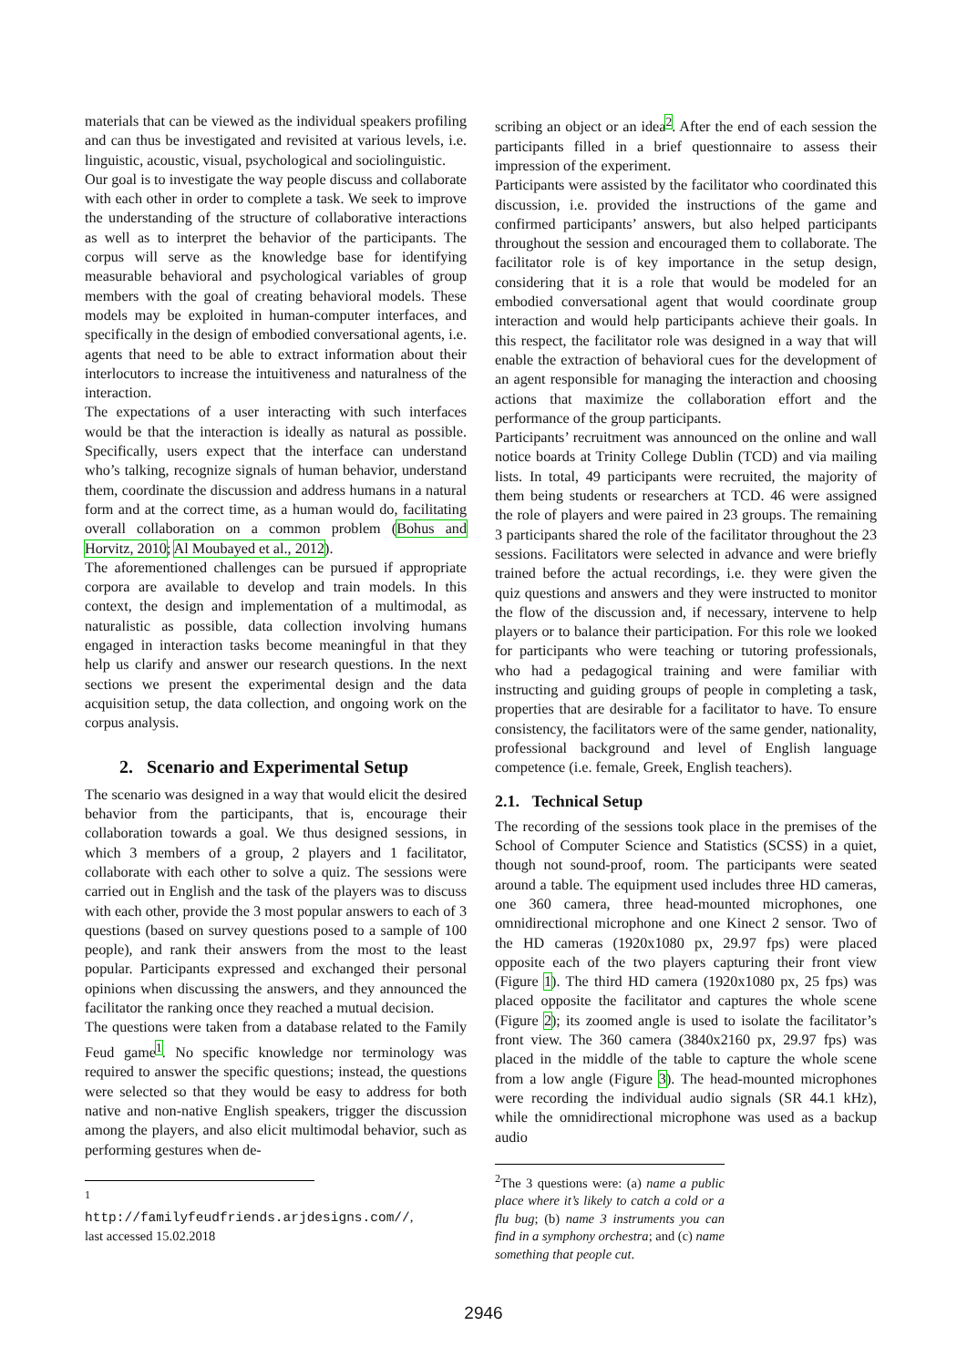materials that can be viewed as the individual speakers profiling and can thus be investigated and revisited at various levels, i.e. linguistic, acoustic, visual, psychological and sociolinguistic.
Our goal is to investigate the way people discuss and collaborate with each other in order to complete a task. We seek to improve the understanding of the structure of collaborative interactions as well as to interpret the behavior of the participants. The corpus will serve as the knowledge base for identifying measurable behavioral and psychological variables of group members with the goal of creating behavioral models. These models may be exploited in human-computer interfaces, and specifically in the design of embodied conversational agents, i.e. agents that need to be able to extract information about their interlocutors to increase the intuitiveness and naturalness of the interaction.
The expectations of a user interacting with such interfaces would be that the interaction is ideally as natural as possible. Specifically, users expect that the interface can understand who’s talking, recognize signals of human behavior, understand them, coordinate the discussion and address humans in a natural form and at the correct time, as a human would do, facilitating overall collaboration on a common problem (Bohus and Horvitz, 2010; Al Moubayed et al., 2012).
The aforementioned challenges can be pursued if appropriate corpora are available to develop and train models. In this context, the design and implementation of a multimodal, as naturalistic as possible, data collection involving humans engaged in interaction tasks become meaningful in that they help us clarify and answer our research questions. In the next sections we present the experimental design and the data acquisition setup, the data collection, and ongoing work on the corpus analysis.
2. Scenario and Experimental Setup
The scenario was designed in a way that would elicit the desired behavior from the participants, that is, encourage their collaboration towards a goal. We thus designed sessions, in which 3 members of a group, 2 players and 1 facilitator, collaborate with each other to solve a quiz. The sessions were carried out in English and the task of the players was to discuss with each other, provide the 3 most popular answers to each of 3 questions (based on survey questions posed to a sample of 100 people), and rank their answers from the most to the least popular. Participants expressed and exchanged their personal opinions when discussing the answers, and they announced the facilitator the ranking once they reached a mutual decision.
The questions were taken from a database related to the Family Feud game<sup>1</sup>. No specific knowledge nor terminology was required to answer the specific questions; instead, the questions were selected so that they would be easy to address for both native and non-native English speakers, trigger the discussion among the players, and also elicit multimodal behavior, such as performing gestures when de-
<sup>1</sup> http://familyfeudfriends.arjdesigns.com//, last accessed 15.02.2018
scribing an object or an idea<sup>2</sup>. After the end of each session the participants filled in a brief questionnaire to assess their impression of the experiment.
Participants were assisted by the facilitator who coordinated this discussion, i.e. provided the instructions of the game and confirmed participants’ answers, but also helped participants throughout the session and encouraged them to collaborate. The facilitator role is of key importance in the setup design, considering that it is a role that would be modeled for an embodied conversational agent that would coordinate group interaction and would help participants achieve their goals. In this respect, the facilitator role was designed in a way that will enable the extraction of behavioral cues for the development of an agent responsible for managing the interaction and choosing actions that maximize the collaboration effort and the performance of the group participants.
Participants’ recruitment was announced on the online and wall notice boards at Trinity College Dublin (TCD) and via mailing lists. In total, 49 participants were recruited, the majority of them being students or researchers at TCD. 46 were assigned the role of players and were paired in 23 groups. The remaining 3 participants shared the role of the facilitator throughout the 23 sessions. Facilitators were selected in advance and were briefly trained before the actual recordings, i.e. they were given the quiz questions and answers and they were instructed to monitor the flow of the discussion and, if necessary, intervene to help players or to balance their participation. For this role we looked for participants who were teaching or tutoring professionals, who had a pedagogical training and were familiar with instructing and guiding groups of people in completing a task, properties that are desirable for a facilitator to have. To ensure consistency, the facilitators were of the same gender, nationality, professional background and level of English language competence (i.e. female, Greek, English teachers).
2.1. Technical Setup
The recording of the sessions took place in the premises of the School of Computer Science and Statistics (SCSS) in a quiet, though not sound-proof, room. The participants were seated around a table. The equipment used includes three HD cameras, one 360 camera, three head-mounted microphones, one omnidirectional microphone and one Kinect 2 sensor. Two of the HD cameras (1920x1080 px, 29.97 fps) were placed opposite each of the two players capturing their front view (Figure 1). The third HD camera (1920x1080 px, 25 fps) was placed opposite the facilitator and captures the whole scene (Figure 2); its zoomed angle is used to isolate the facilitator’s front view. The 360 camera (3840x2160 px, 29.97 fps) was placed in the middle of the table to capture the whole scene from a low angle (Figure 3). The head-mounted microphones were recording the individual audio signals (SR 44.1 kHz), while the omnidirectional microphone was used as a backup audio
<sup>2</sup> The 3 questions were: (a) name a public place where it’s likely to catch a cold or a flu bug; (b) name 3 instruments you can find in a symphony orchestra; and (c) name something that people cut.
2946